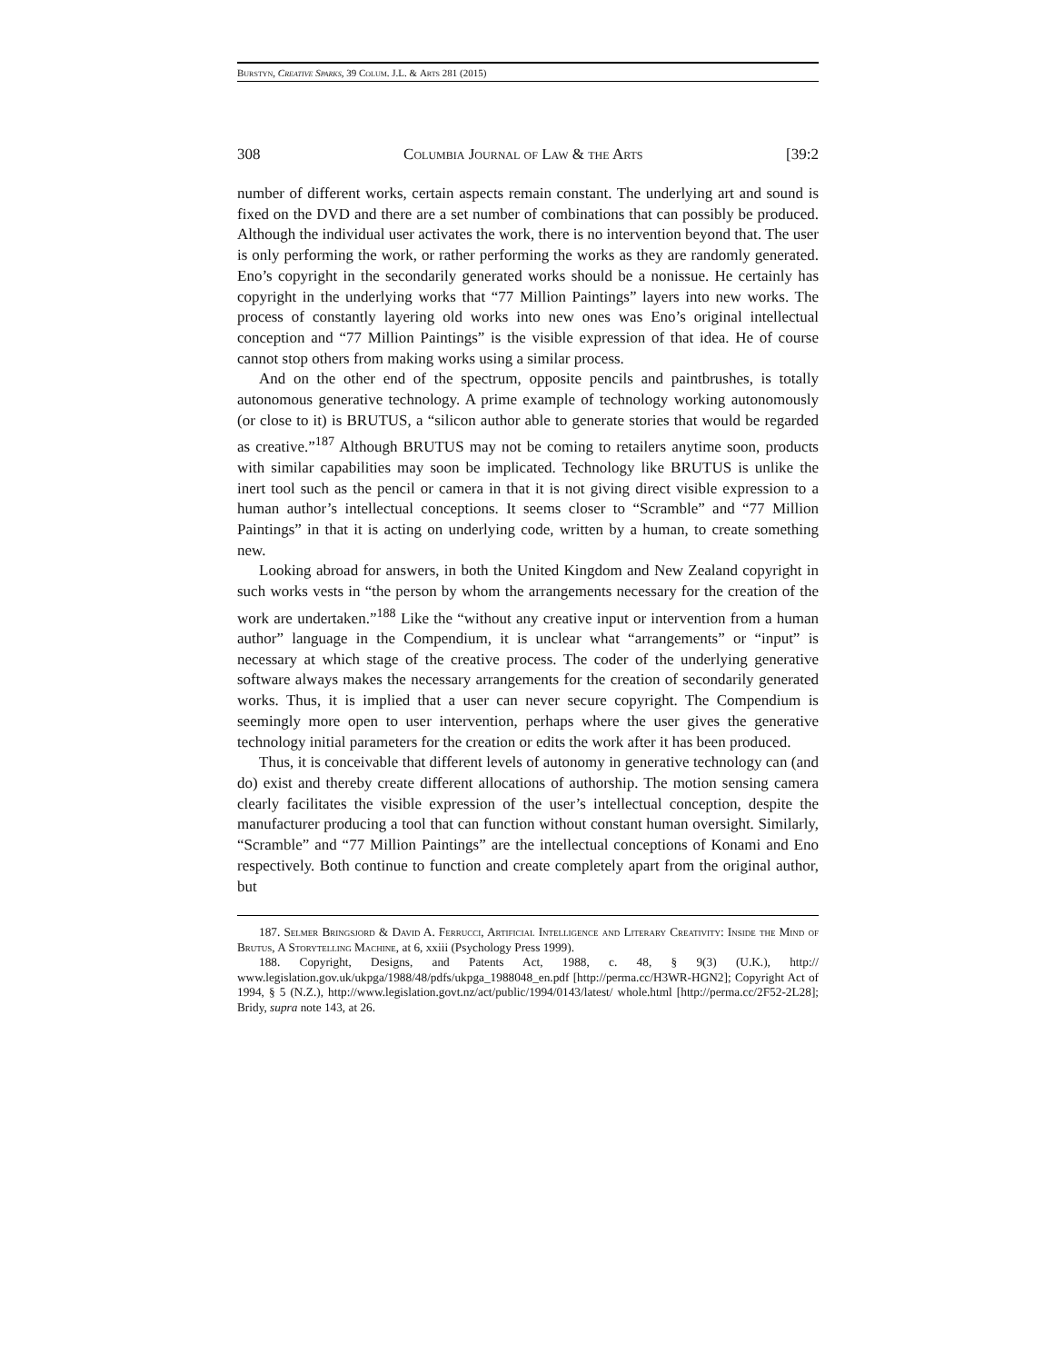Burstyn, Creative Sparks, 39 Colum. J.L. & Arts 281 (2015)
308 Columbia Journal of Law & the Arts [39:2
number of different works, certain aspects remain constant. The underlying art and sound is fixed on the DVD and there are a set number of combinations that can possibly be produced. Although the individual user activates the work, there is no intervention beyond that. The user is only performing the work, or rather performing the works as they are randomly generated. Eno’s copyright in the secondarily generated works should be a nonissue. He certainly has copyright in the underlying works that “77 Million Paintings” layers into new works. The process of constantly layering old works into new ones was Eno’s original intellectual conception and “77 Million Paintings” is the visible expression of that idea. He of course cannot stop others from making works using a similar process.
And on the other end of the spectrum, opposite pencils and paintbrushes, is totally autonomous generative technology. A prime example of technology working autonomously (or close to it) is BRUTUS, a “silicon author able to generate stories that would be regarded as creative.”<sup>187</sup> Although BRUTUS may not be coming to retailers anytime soon, products with similar capabilities may soon be implicated. Technology like BRUTUS is unlike the inert tool such as the pencil or camera in that it is not giving direct visible expression to a human author’s intellectual conceptions. It seems closer to “Scramble” and “77 Million Paintings” in that it is acting on underlying code, written by a human, to create something new.
Looking abroad for answers, in both the United Kingdom and New Zealand copyright in such works vests in “the person by whom the arrangements necessary for the creation of the work are undertaken.”<sup>188</sup> Like the “without any creative input or intervention from a human author” language in the Compendium, it is unclear what “arrangements” or “input” is necessary at which stage of the creative process. The coder of the underlying generative software always makes the necessary arrangements for the creation of secondarily generated works. Thus, it is implied that a user can never secure copyright. The Compendium is seemingly more open to user intervention, perhaps where the user gives the generative technology initial parameters for the creation or edits the work after it has been produced.
Thus, it is conceivable that different levels of autonomy in generative technology can (and do) exist and thereby create different allocations of authorship. The motion sensing camera clearly facilitates the visible expression of the user’s intellectual conception, despite the manufacturer producing a tool that can function without constant human oversight. Similarly, “Scramble” and “77 Million Paintings” are the intellectual conceptions of Konami and Eno respectively. Both continue to function and create completely apart from the original author, but
187. Selmer Bringsjord & David A. Ferrucci, Artificial Intelligence and Literary Creativity: Inside the Mind of Brutus, A Storytelling Machine, at 6, xxiii (Psychology Press 1999).
188. Copyright, Designs, and Patents Act, 1988, c. 48, § 9(3) (U.K.), http:// www.legislation.gov.uk/ukpga/1988/48/pdfs/ukpga_1988048_en.pdf [http://perma.cc/H3WR-HGN2]; Copyright Act of 1994, § 5 (N.Z.), http://www.legislation.govt.nz/act/public/1994/0143/latest/ whole.html [http://perma.cc/2F52-2L28]; Bridy, supra note 143, at 26.